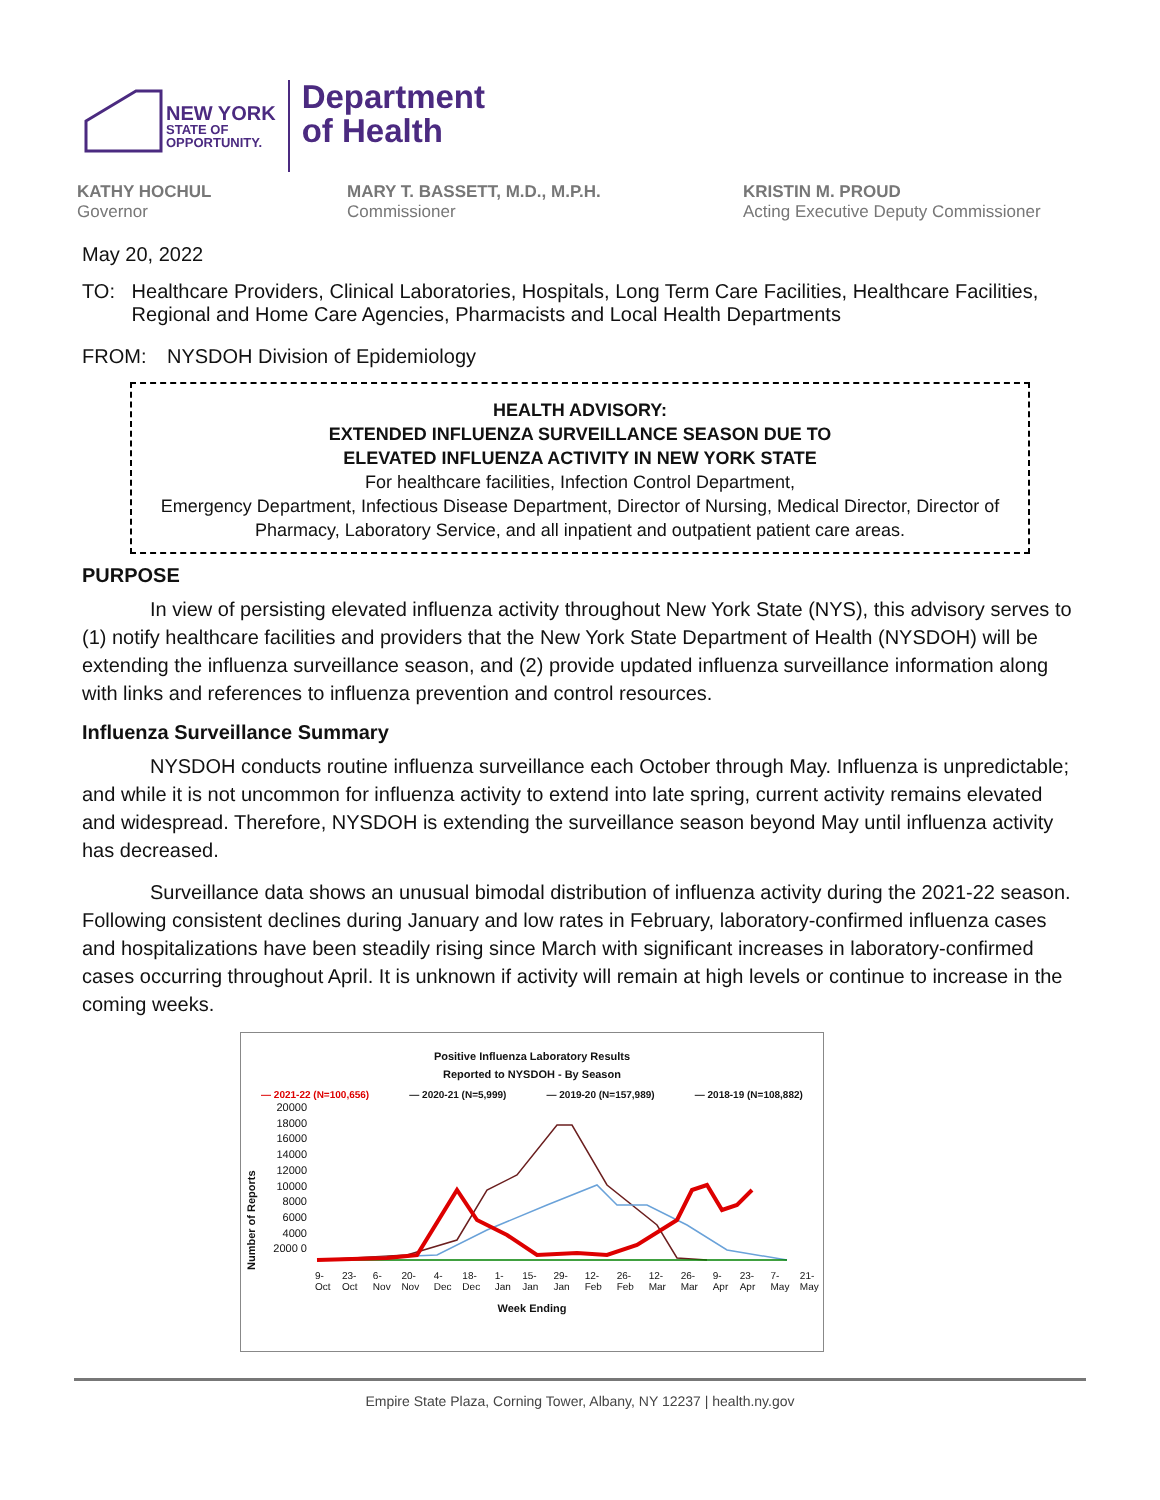NEW YORK
STATE OF
OPPORTUNITY.
Department
of Health
KATHY HOCHUL
Governor
MARY T. BASSETT, M.D., M.P.H.
Commissioner
KRISTIN M. PROUD
Acting Executive Deputy Commissioner
May 20, 2022
TO: Healthcare Providers, Clinical Laboratories, Hospitals, Long Term Care Facilities, Healthcare Facilities, Regional and Home Care Agencies, Pharmacists and Local Health Departments
FROM: NYSDOH Division of Epidemiology
HEALTH ADVISORY:
EXTENDED INFLUENZA SURVEILLANCE SEASON DUE TO
ELEVATED INFLUENZA ACTIVITY IN NEW YORK STATE
For healthcare facilities, Infection Control Department,
Emergency Department, Infectious Disease Department, Director of Nursing, Medical Director, Director of Pharmacy, Laboratory Service, and all inpatient and outpatient patient care areas.
PURPOSE
In view of persisting elevated influenza activity throughout New York State (NYS), this advisory serves to (1) notify healthcare facilities and providers that the New York State Department of Health (NYSDOH) will be extending the influenza surveillance season, and (2) provide updated influenza surveillance information along with links and references to influenza prevention and control resources.
Influenza Surveillance Summary
NYSDOH conducts routine influenza surveillance each October through May. Influenza is unpredictable; and while it is not uncommon for influenza activity to extend into late spring, current activity remains elevated and widespread. Therefore, NYSDOH is extending the surveillance season beyond May until influenza activity has decreased.
Surveillance data shows an unusual bimodal distribution of influenza activity during the 2021-22 season. Following consistent declines during January and low rates in February, laboratory-confirmed influenza cases and hospitalizations have been steadily rising since March with significant increases in laboratory-confirmed cases occurring throughout April. It is unknown if activity will remain at high levels or continue to increase in the coming weeks.
Positive Influenza Laboratory Results
Reported to NYSDOH - By Season
— 2021-22 (N=100,656) — 2020-21 (N=5,999) — 2019-20 (N=157,989) — 2018-19 (N=108,882)
Number of Reports
20000 18000 16000 14000 12000 10000 8000 6000 4000 2000 0
9-Oct 23-Oct 6-Nov 20-Nov 4-Dec 18-Dec 1-Jan 15-Jan 29-Jan 12-Feb 26-Feb 12-Mar 26-Mar 9-Apr 23-Apr 7-May 21-May
Week Ending
Empire State Plaza, Corning Tower, Albany, NY 12237 | health.ny.gov